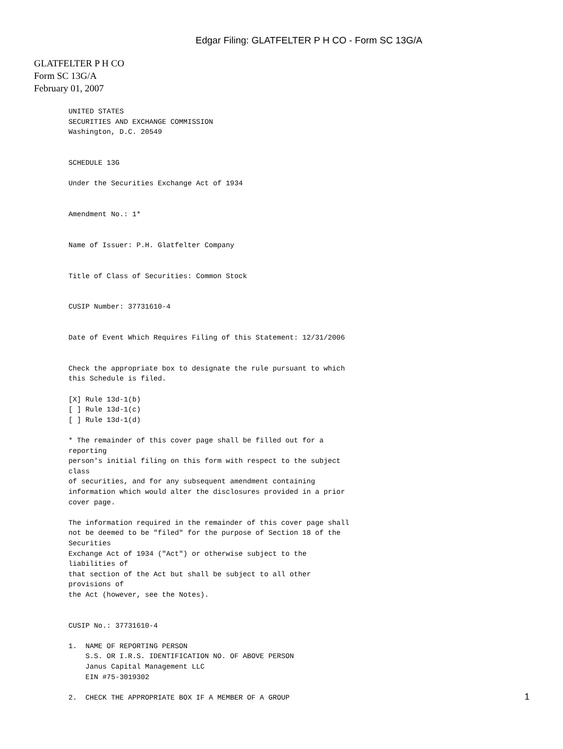Edgar Filing: GLATFELTER P H CO - Form SC 13G/A
GLATFELTER P H CO
Form SC 13G/A
February 01, 2007
UNITED STATES
SECURITIES AND EXCHANGE COMMISSION
Washington, D.C. 20549


SCHEDULE 13G

Under the Securities Exchange Act of 1934


Amendment No.: 1*


Name of Issuer: P.H. Glatfelter Company


Title of Class of Securities: Common Stock


CUSIP Number: 37731610-4


Date of Event Which Requires Filing of this Statement: 12/31/2006


Check the appropriate box to designate the rule pursuant to which
this Schedule is filed.

[X] Rule 13d-1(b)
[ ] Rule 13d-1(c)
[ ] Rule 13d-1(d)

* The remainder of this cover page shall be filled out for a
reporting
person's initial filing on this form with respect to the subject
class
of securities, and for any subsequent amendment containing
information which would alter the disclosures provided in a prior
cover page.

The information required in the remainder of this cover page shall
not be deemed to be "filed" for the purpose of Section 18 of the
Securities
Exchange Act of 1934 ("Act") or otherwise subject to the
liabilities of
that section of the Act but shall be subject to all other
provisions of
the Act (however, see the Notes).


CUSIP No.: 37731610-4

1.  NAME OF REPORTING PERSON
    S.S. OR I.R.S. IDENTIFICATION NO. OF ABOVE PERSON
    Janus Capital Management LLC
    EIN #75-3019302

2.  CHECK THE APPROPRIATE BOX IF A MEMBER OF A GROUP
1